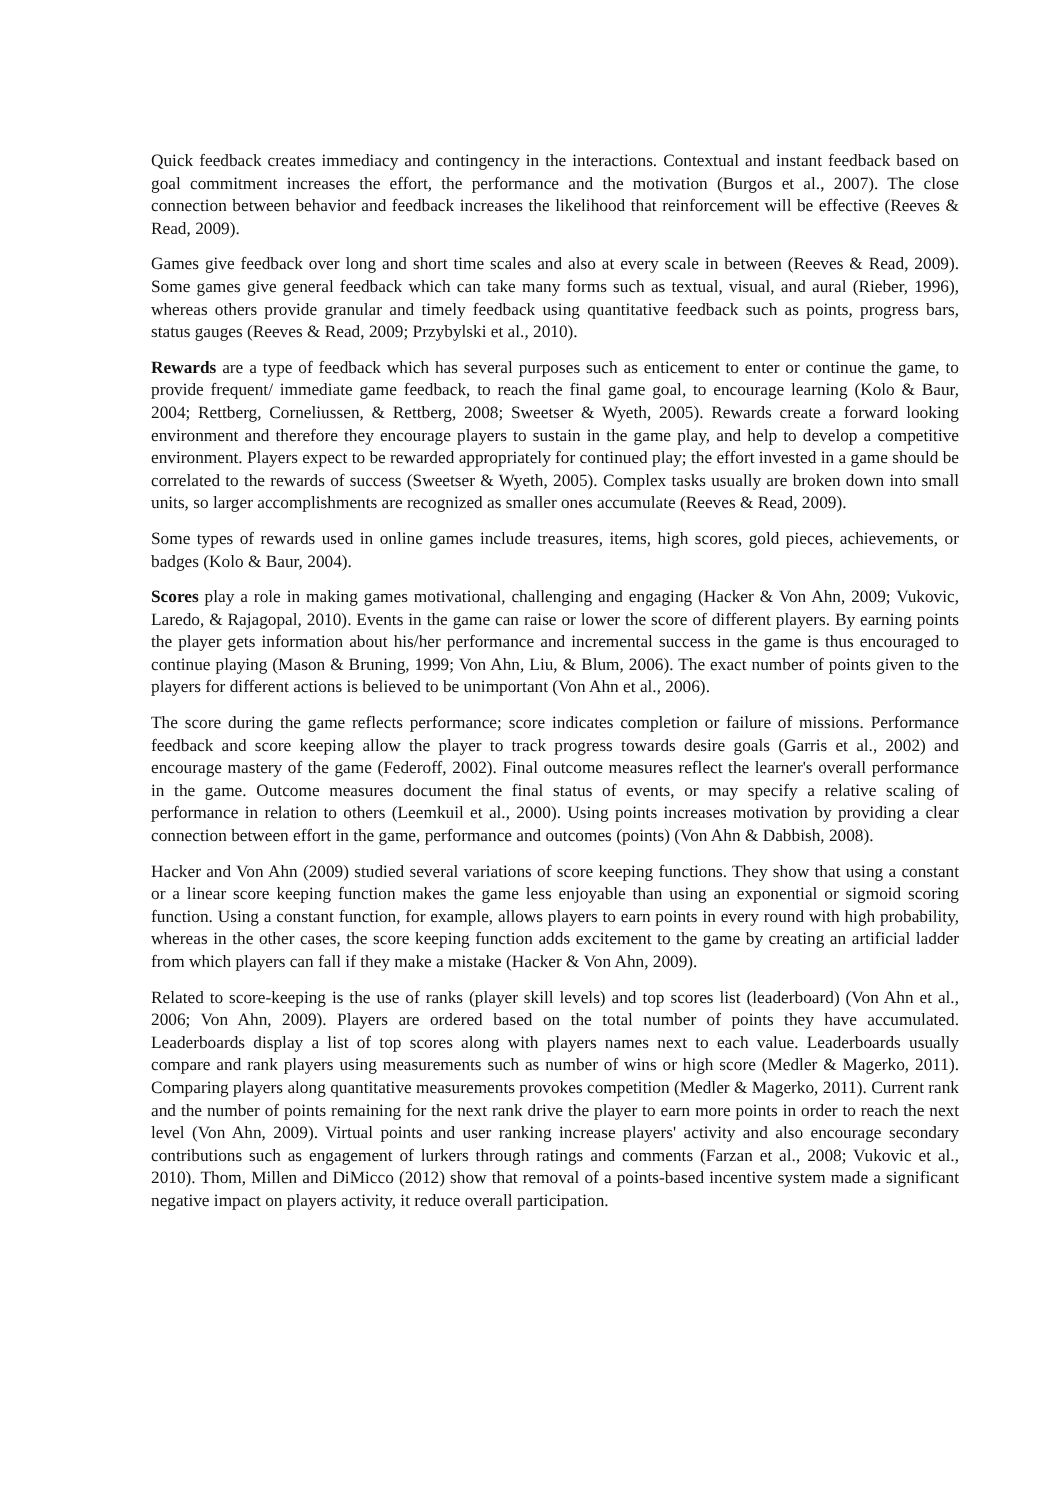Quick feedback creates immediacy and contingency in the interactions. Contextual and instant feedback based on goal commitment increases the effort, the performance and the motivation (Burgos et al., 2007). The close connection between behavior and feedback increases the likelihood that reinforcement will be effective (Reeves & Read, 2009).
Games give feedback over long and short time scales and also at every scale in between (Reeves & Read, 2009). Some games give general feedback which can take many forms such as textual, visual, and aural (Rieber, 1996), whereas others provide granular and timely feedback using quantitative feedback such as points, progress bars, status gauges (Reeves & Read, 2009; Przybylski et al., 2010).
Rewards are a type of feedback which has several purposes such as enticement to enter or continue the game, to provide frequent/ immediate game feedback, to reach the final game goal, to encourage learning (Kolo & Baur, 2004; Rettberg, Corneliussen, & Rettberg, 2008; Sweetser & Wyeth, 2005). Rewards create a forward looking environment and therefore they encourage players to sustain in the game play, and help to develop a competitive environment. Players expect to be rewarded appropriately for continued play; the effort invested in a game should be correlated to the rewards of success (Sweetser & Wyeth, 2005). Complex tasks usually are broken down into small units, so larger accomplishments are recognized as smaller ones accumulate (Reeves & Read, 2009).
Some types of rewards used in online games include treasures, items, high scores, gold pieces, achievements, or badges (Kolo & Baur, 2004).
Scores play a role in making games motivational, challenging and engaging (Hacker & Von Ahn, 2009; Vukovic, Laredo, & Rajagopal, 2010). Events in the game can raise or lower the score of different players. By earning points the player gets information about his/her performance and incremental success in the game is thus encouraged to continue playing (Mason & Bruning, 1999; Von Ahn, Liu, & Blum, 2006). The exact number of points given to the players for different actions is believed to be unimportant (Von Ahn et al., 2006).
The score during the game reflects performance; score indicates completion or failure of missions. Performance feedback and score keeping allow the player to track progress towards desire goals (Garris et al., 2002) and encourage mastery of the game (Federoff, 2002). Final outcome measures reflect the learner's overall performance in the game. Outcome measures document the final status of events, or may specify a relative scaling of performance in relation to others (Leemkuil et al., 2000). Using points increases motivation by providing a clear connection between effort in the game, performance and outcomes (points) (Von Ahn & Dabbish, 2008).
Hacker and Von Ahn (2009) studied several variations of score keeping functions. They show that using a constant or a linear score keeping function makes the game less enjoyable than using an exponential or sigmoid scoring function. Using a constant function, for example, allows players to earn points in every round with high probability, whereas in the other cases, the score keeping function adds excitement to the game by creating an artificial ladder from which players can fall if they make a mistake (Hacker & Von Ahn, 2009).
Related to score-keeping is the use of ranks (player skill levels) and top scores list (leaderboard) (Von Ahn et al., 2006; Von Ahn, 2009). Players are ordered based on the total number of points they have accumulated. Leaderboards display a list of top scores along with players names next to each value. Leaderboards usually compare and rank players using measurements such as number of wins or high score (Medler & Magerko, 2011). Comparing players along quantitative measurements provokes competition (Medler & Magerko, 2011). Current rank and the number of points remaining for the next rank drive the player to earn more points in order to reach the next level (Von Ahn, 2009). Virtual points and user ranking increase players' activity and also encourage secondary contributions such as engagement of lurkers through ratings and comments (Farzan et al., 2008; Vukovic et al., 2010). Thom, Millen and DiMicco (2012) show that removal of a points-based incentive system made a significant negative impact on players activity, it reduce overall participation.